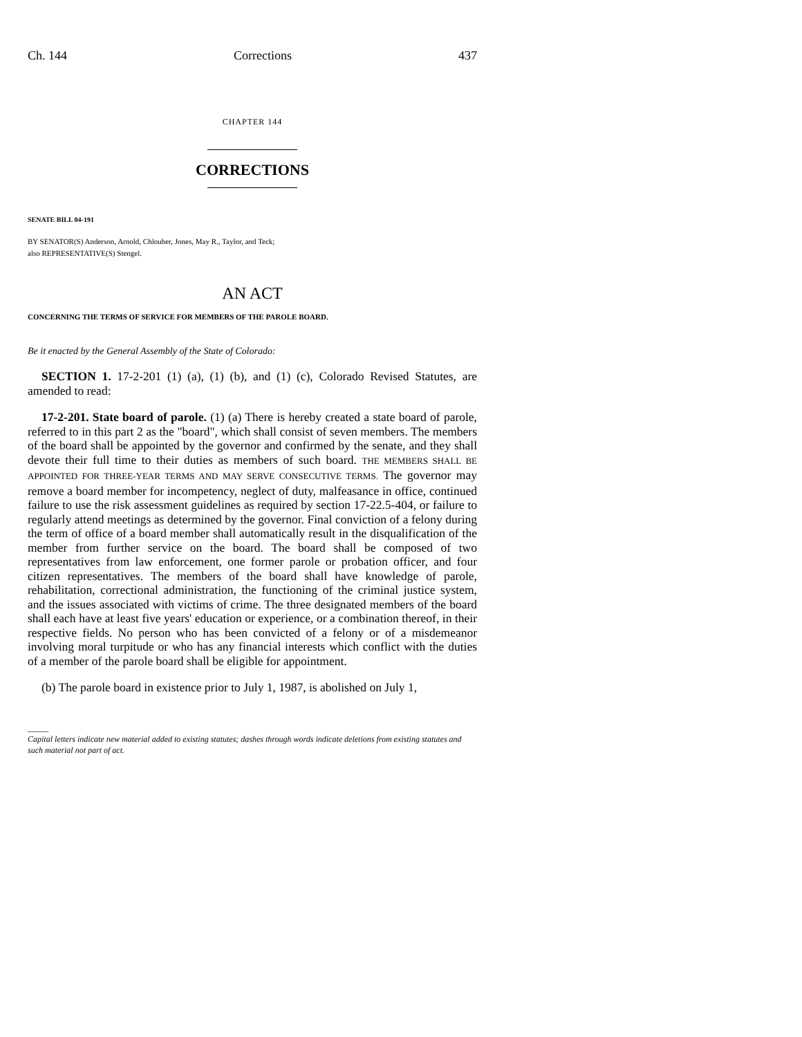Ch. 144 Corrections 437
CHAPTER 144
CORRECTIONS
SENATE BILL 04-191
BY SENATOR(S) Anderson, Arnold, Chlouber, Jones, May R., Taylor, and Teck;
also REPRESENTATIVE(S) Stengel.
AN ACT
CONCERNING THE TERMS OF SERVICE FOR MEMBERS OF THE PAROLE BOARD.
Be it enacted by the General Assembly of the State of Colorado:
SECTION 1. 17-2-201 (1) (a), (1) (b), and (1) (c), Colorado Revised Statutes, are amended to read:
17-2-201. State board of parole. (1) (a) There is hereby created a state board of parole, referred to in this part 2 as the "board", which shall consist of seven members. The members of the board shall be appointed by the governor and confirmed by the senate, and they shall devote their full time to their duties as members of such board. THE MEMBERS SHALL BE APPOINTED FOR THREE-YEAR TERMS AND MAY SERVE CONSECUTIVE TERMS. The governor may remove a board member for incompetency, neglect of duty, malfeasance in office, continued failure to use the risk assessment guidelines as required by section 17-22.5-404, or failure to regularly attend meetings as determined by the governor. Final conviction of a felony during the term of office of a board member shall automatically result in the disqualification of the member from further service on the board. The board shall be composed of two representatives from law enforcement, one former parole or probation officer, and four citizen representatives. The members of the board shall have knowledge of parole, rehabilitation, correctional administration, the functioning of the criminal justice system, and the issues associated with victims of crime. The three designated members of the board shall each have at least five years' education or experience, or a combination thereof, in their respective fields. No person who has been convicted of a felony or of a misdemeanor involving moral turpitude or who has any financial interests which conflict with the duties of a member of the parole board shall be eligible for appointment.
(b) The parole board in existence prior to July 1, 1987, is abolished on July 1,
_____
Capital letters indicate new material added to existing statutes; dashes through words indicate deletions from existing statutes and such material not part of act.